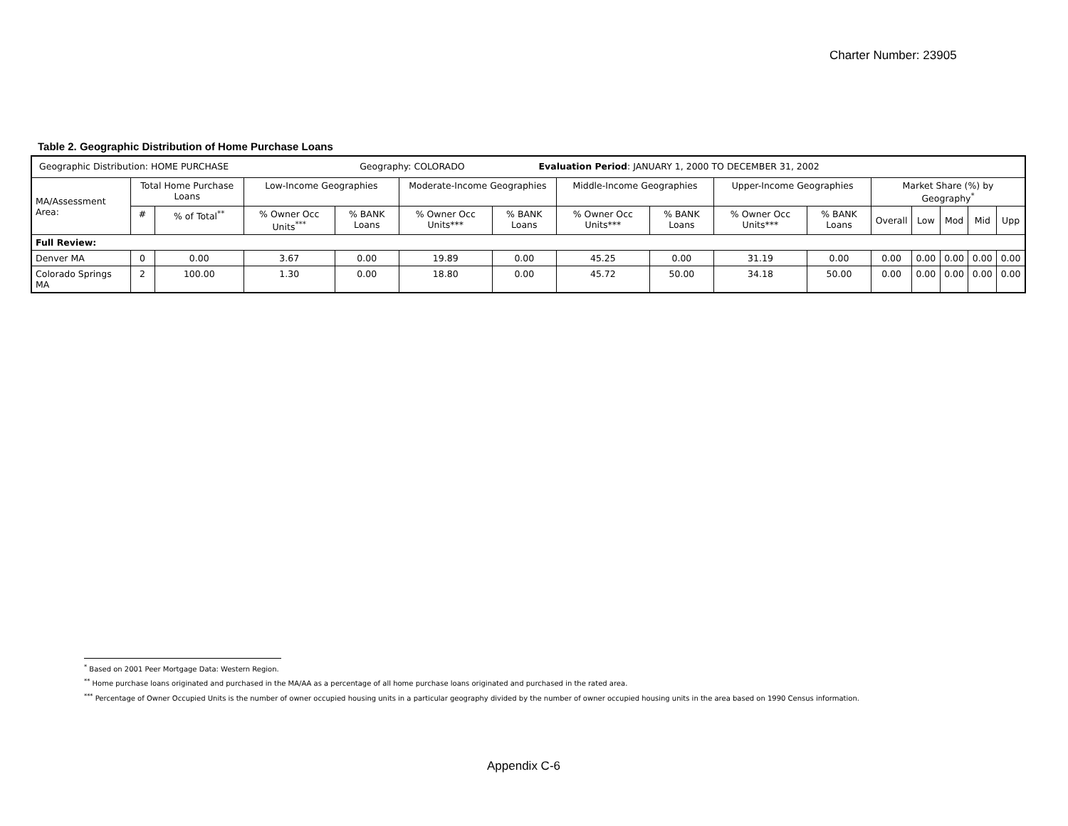Charter Number: 23905
Table 2. Geographic Distribution of Home Purchase Loans
| Geographic Distribution: HOME PURCHASE Geography: COLORADO Evaluation Period : JANUARY 1, 2000 TO DECEMBER 31, 2002 | | | | | | | | | | | | | | | |
| MA/Assessment Area: | Total Home Purchase Loans | | Low-Income Geographies | | Moderate-Income Geographies | | Middle-Income Geographies | | Upper-Income Geographies | | Market Share (%) by Geography<sup>*</sup> | | | | |
| | # | % of Total<sup>**</sup> | % Owner Occ Units<sup>***</sup> | % BANK Loans | % Owner Occ Units*** | % BANK Loans | % Owner Occ Units*** | % BANK Loans | % Owner Occ Units*** | % BANK Loans | Overall | Low | Mod | Mid | Upp |
| Full Review: | | | | | | | | | | | | | | | |
| Denver MA | 0 | 0.00 | 3.67 | 0.00 | 19.89 | 0.00 | 45.25 | 0.00 | 31.19 | 0.00 | 0.00 | 0.00 | 0.00 | 0.00 | 0.00 |
| Colorado Springs MA | 2 | 100.00 | 1.30 | 0.00 | 18.80 | 0.00 | 45.72 | 50.00 | 34.18 | 50.00 | 0.00 | 0.00 | 0.00 | 0.00 | 0.00 |
<sup>*</sup> Based on 2001 Peer Mortgage Data: Western Region.
<sup>**</sup> Home purchase loans originated and purchased in the MA/AA as a percentage of all home purchase loans originated and purchased in the rated area.
<sup>***</sup> Percentage of Owner Occupied Units is the number of owner occupied housing units in a particular geography divided by the number of owner occupied housing units in the area based on 1990 Census information.
Appendix C-6